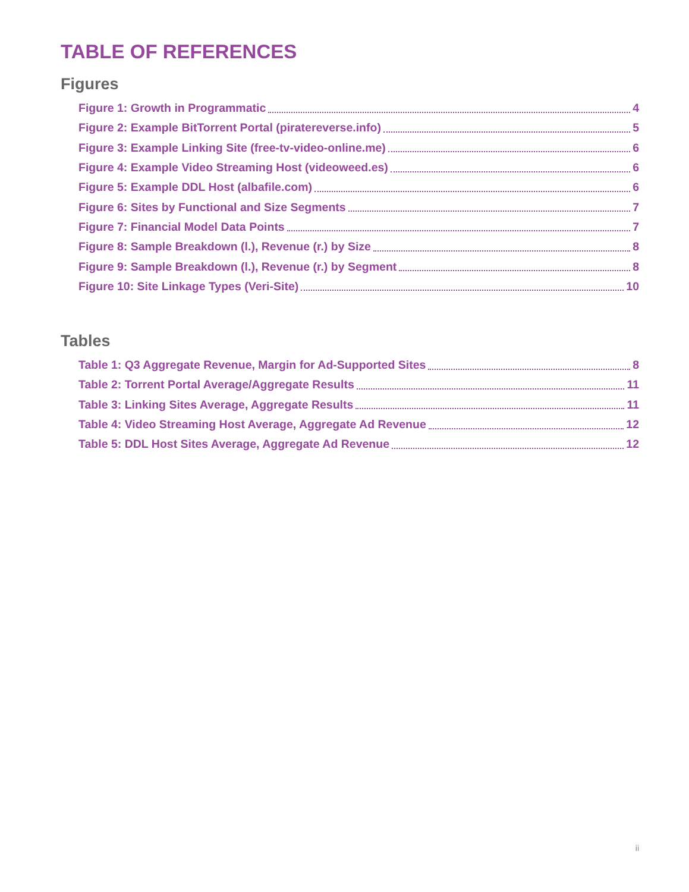TABLE OF REFERENCES
Figures
Figure 1: Growth in Programmatic 4
Figure 2: Example BitTorrent Portal (piratereverse.info) 5
Figure 3: Example Linking Site (free-tv-video-online.me) 6
Figure 4: Example Video Streaming Host (videoweed.es) 6
Figure 5: Example DDL Host (albafile.com) 6
Figure 6: Sites by Functional and Size Segments 7
Figure 7: Financial Model Data Points 7
Figure 8: Sample Breakdown (l.), Revenue (r.) by Size 8
Figure 9: Sample Breakdown (l.), Revenue (r.) by Segment 8
Figure 10: Site Linkage Types (Veri-Site) 10
Tables
Table 1: Q3 Aggregate Revenue, Margin for Ad-Supported Sites 8
Table 2: Torrent Portal Average/Aggregate Results 11
Table 3: Linking Sites Average, Aggregate Results 11
Table 4: Video Streaming Host Average, Aggregate Ad Revenue 12
Table 5: DDL Host Sites Average, Aggregate Ad Revenue 12
ii